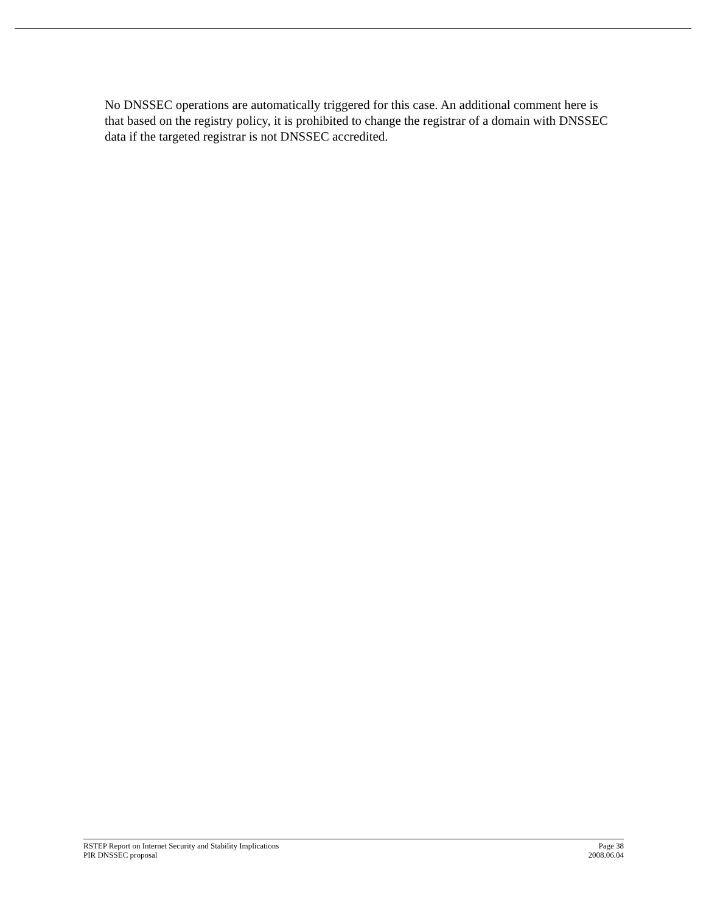No DNSSEC operations are automatically triggered for this case. An additional comment here is that based on the registry policy, it is prohibited to change the registrar of a domain with DNSSEC data if the targeted registrar is not DNSSEC accredited.
RSTEP Report on Internet Security and Stability Implications Page 38
PIR DNSSEC proposal 2008.06.04